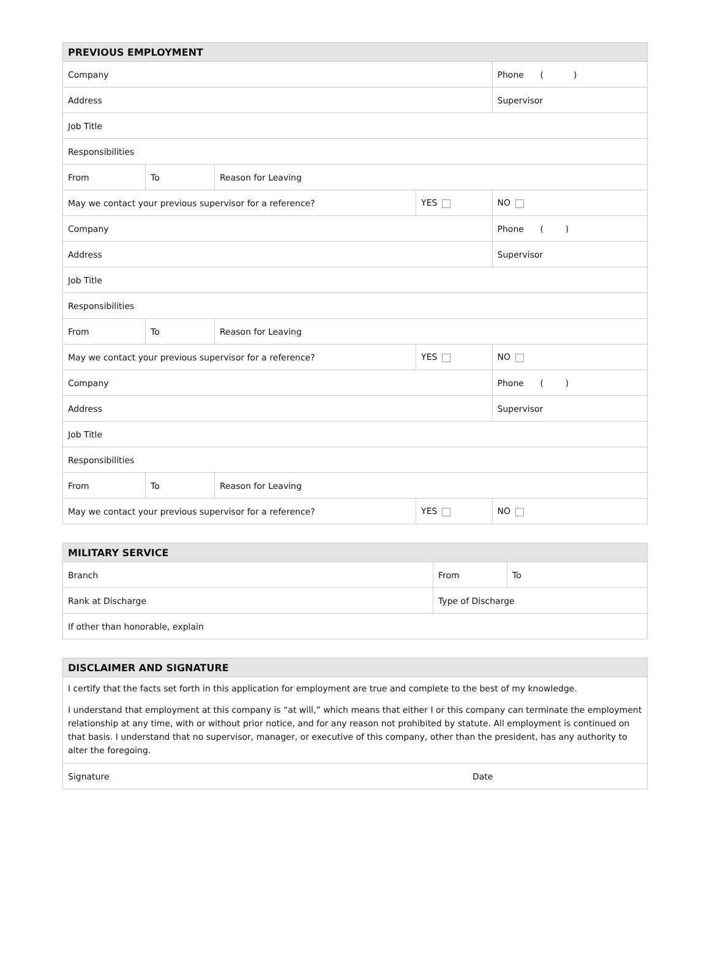| PREVIOUS EMPLOYMENT | | | | |
| --- | --- | --- | --- | --- |
| Company | | | | Phone ( ) |
| Address | | | | Supervisor |
| Job Title | | | | |
| Responsibilities | | | | |
| From | To | Reason for Leaving | | |
| May we contact your previous supervisor for a reference? | | | YES | NO |
| Company | | | | Phone ( ) |
| Address | | | | Supervisor |
| Job Title | | | | |
| Responsibilities | | | | |
| From | To | Reason for Leaving | | |
| May we contact your previous supervisor for a reference? | | | YES | NO |
| Company | | | | Phone ( ) |
| Address | | | | Supervisor |
| Job Title | | | | |
| Responsibilities | | | | |
| From | To | Reason for Leaving | | |
| May we contact your previous supervisor for a reference? | | | YES | NO |
| MILITARY SERVICE | | |
| --- | --- | --- |
| Branch | From | To |
| Rank at Discharge | Type of Discharge | |
| If other than honorable, explain | | |
| DISCLAIMER AND SIGNATURE | |
| --- | --- |
| I certify that the facts set forth in this application for employment are true and complete to the best of my knowledge. I understand that employment at this company is “at will,” which means that either I or this company can terminate the employment relationship at any time, with or without prior notice, and for any reason not prohibited by statute. All employment is continued on that basis. I understand that no supervisor, manager, or executive of this company, other than the president, has any authority to alter the foregoing. | |
| Signature | Date |